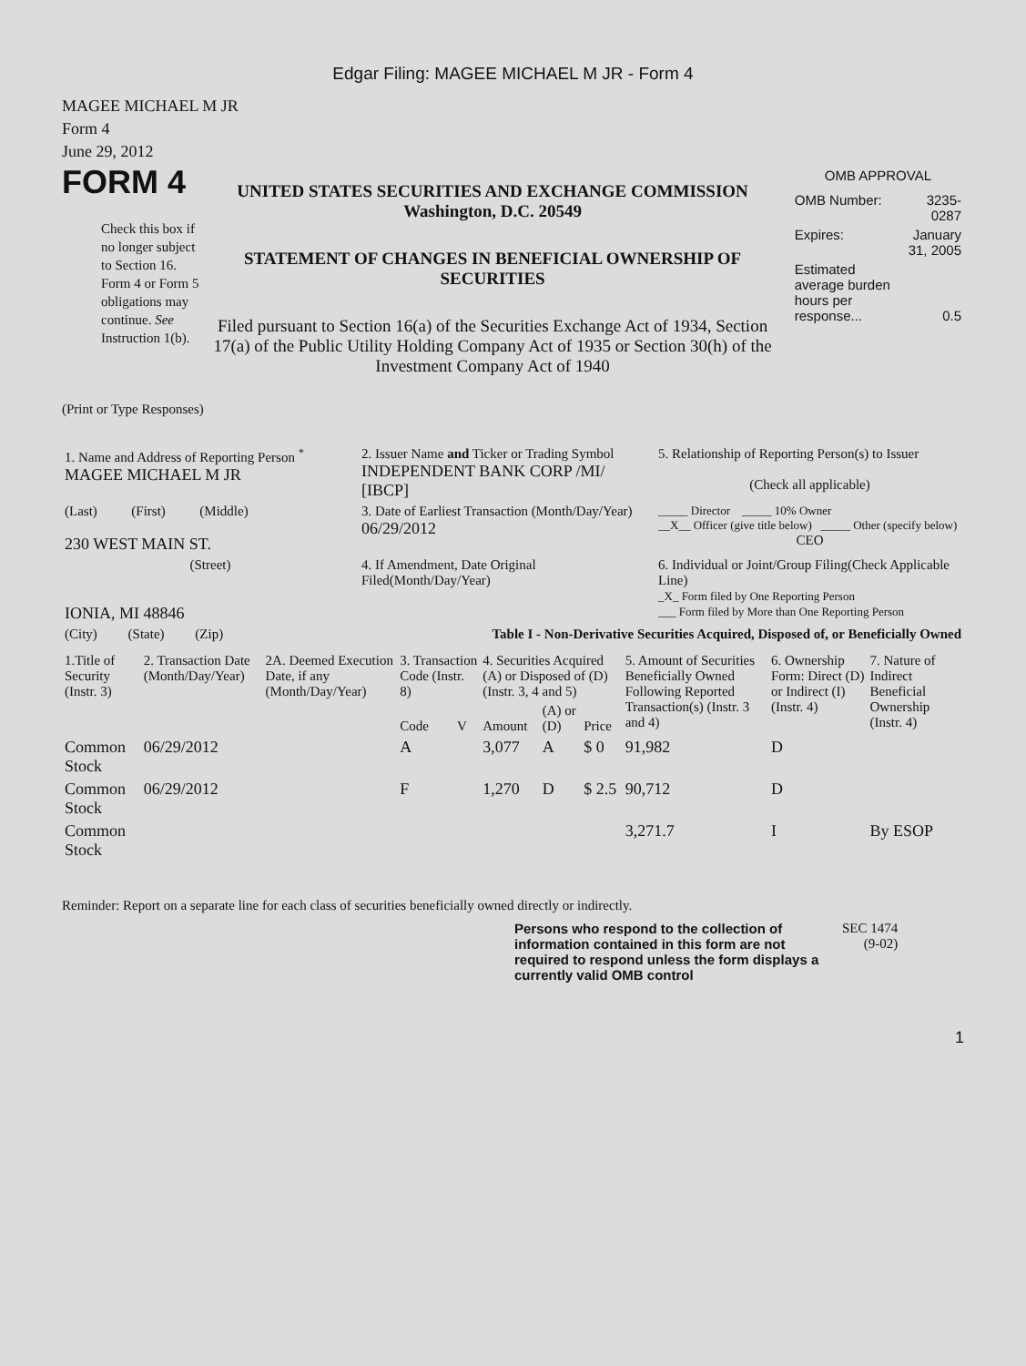Edgar Filing: MAGEE MICHAEL M JR - Form 4
MAGEE MICHAEL M JR
Form 4
June 29, 2012
FORM 4
Check this box if no longer subject to Section 16. Form 4 or Form 5 obligations may continue. See Instruction 1(b).
UNITED STATES SECURITIES AND EXCHANGE COMMISSION
Washington, D.C. 20549
STATEMENT OF CHANGES IN BENEFICIAL OWNERSHIP OF SECURITIES
Filed pursuant to Section 16(a) of the Securities Exchange Act of 1934, Section 17(a) of the Public Utility Holding Company Act of 1935 or Section 30(h) of the Investment Company Act of 1940
OMB APPROVAL
| OMB Number: | 3235-0287 |
| Expires: | January 31, 2005 |
| Estimated average burden hours per response... | 0.5 |
(Print or Type Responses)
| 1. Name and Address of Reporting Person <sup>*</sup> MAGEE MICHAEL M JR | 2. Issuer Name and Ticker or Trading Symbol INDEPENDENT BANK CORP /MI/ [IBCP] | 5. Relationship of Reporting Person(s) to Issuer (Check all applicable) |
| (Last) (First) (Middle) 230 WEST MAIN ST. | 3. Date of Earliest Transaction (Month/Day/Year) 06/29/2012 | _____ Director _____ 10% Owner __X__ Officer (give title below) _____ Other (specify below) CEO |
| (Street) IONIA, MI 48846 | 4. If Amendment, Date Original Filed(Month/Day/Year) | 6. Individual or Joint/Group Filing(Check Applicable Line) _X_ Form filed by One Reporting Person ___ Form filed by More than One Reporting Person |
| (City) (State) (Zip) | Table I - Non-Derivative Securities Acquired, Disposed of, or Beneficially Owned | |
| 1.Title of Security (Instr. 3) | 2. Transaction Date (Month/Day/Year) | 2A. Deemed Execution Date, if any (Month/Day/Year) | 3. Transaction Code (Instr. 8) | | 4. Securities Acquired (A) or Disposed of (D) (Instr. 3, 4 and 5) | | | 5. Amount of Securities Beneficially Owned Following Reported Transaction(s) (Instr. 3 and 4) | 6. Ownership Form: Direct (D) or Indirect (I) (Instr. 4) | 7. Nature of Indirect Beneficial Ownership (Instr. 4) |
| --- | --- | --- | --- | --- | --- | --- | --- | --- | --- | --- |
| | | | Code | V | Amount | (A) or (D) | Price | | | |
| Common Stock | 06/29/2012 | | A | | 3,077 | A | $ 0 | 91,982 | D | |
| Common Stock | 06/29/2012 | | F | | 1,270 | D | $ 2.5 | 90,712 | D | |
| Common Stock | | | | | | | | 3,271.7 | I | By ESOP |
Reminder: Report on a separate line for each class of securities beneficially owned directly or indirectly.
Persons who respond to the collection of information contained in this form are not required to respond unless the form displays a currently valid OMB control
SEC 1474
(9-02)
1